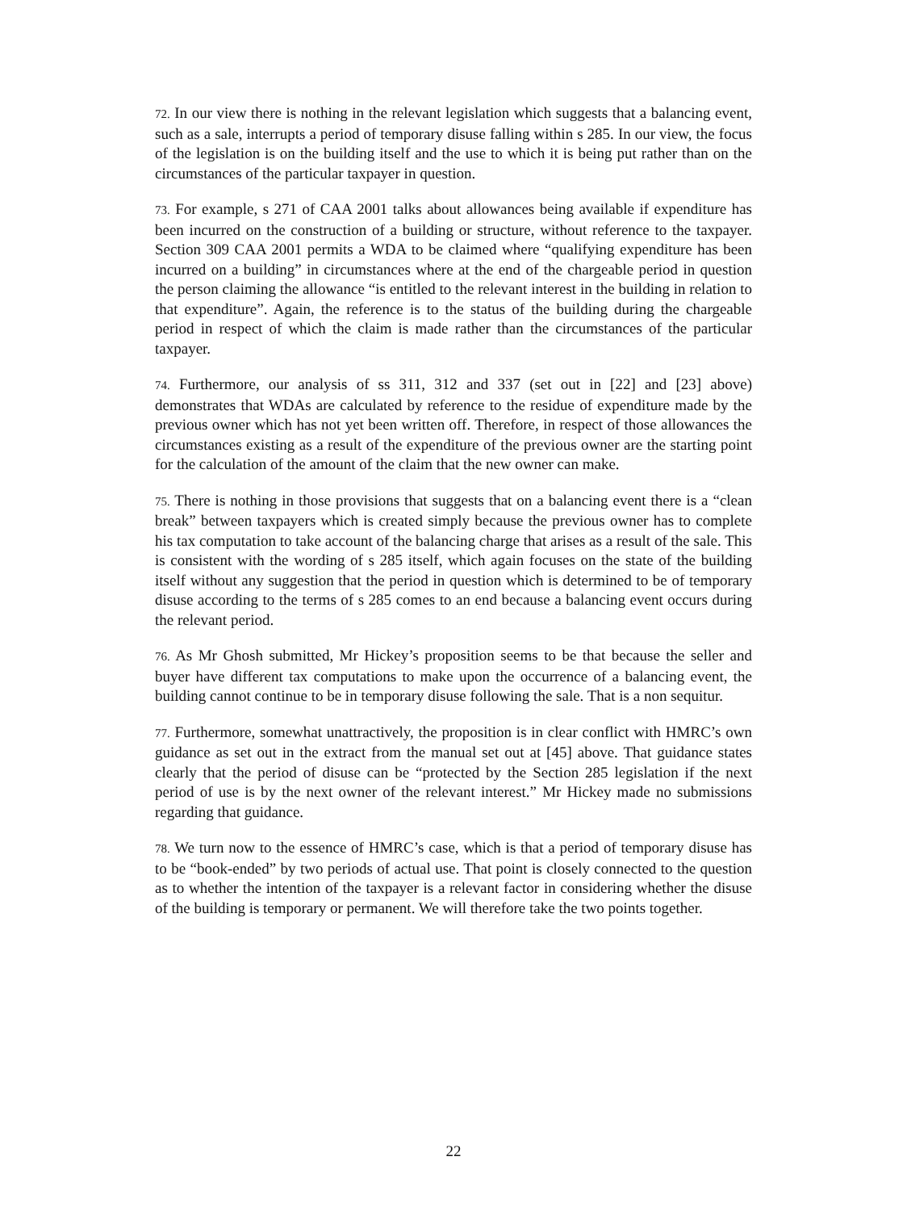72. In our view there is nothing in the relevant legislation which suggests that a balancing event, such as a sale, interrupts a period of temporary disuse falling within s 285. In our view, the focus of the legislation is on the building itself and the use to which it is being put rather than on the circumstances of the particular taxpayer in question.
73. For example, s 271 of CAA 2001 talks about allowances being available if expenditure has been incurred on the construction of a building or structure, without reference to the taxpayer. Section 309 CAA 2001 permits a WDA to be claimed where “qualifying expenditure has been incurred on a building” in circumstances where at the end of the chargeable period in question the person claiming the allowance “is entitled to the relevant interest in the building in relation to that expenditure”. Again, the reference is to the status of the building during the chargeable period in respect of which the claim is made rather than the circumstances of the particular taxpayer.
74. Furthermore, our analysis of ss 311, 312 and 337 (set out in [22] and [23] above) demonstrates that WDAs are calculated by reference to the residue of expenditure made by the previous owner which has not yet been written off. Therefore, in respect of those allowances the circumstances existing as a result of the expenditure of the previous owner are the starting point for the calculation of the amount of the claim that the new owner can make.
75. There is nothing in those provisions that suggests that on a balancing event there is a “clean break” between taxpayers which is created simply because the previous owner has to complete his tax computation to take account of the balancing charge that arises as a result of the sale. This is consistent with the wording of s 285 itself, which again focuses on the state of the building itself without any suggestion that the period in question which is determined to be of temporary disuse according to the terms of s 285 comes to an end because a balancing event occurs during the relevant period.
76. As Mr Ghosh submitted, Mr Hickey’s proposition seems to be that because the seller and buyer have different tax computations to make upon the occurrence of a balancing event, the building cannot continue to be in temporary disuse following the sale. That is a non sequitur.
77. Furthermore, somewhat unattractively, the proposition is in clear conflict with HMRC’s own guidance as set out in the extract from the manual set out at [45] above. That guidance states clearly that the period of disuse can be “protected by the Section 285 legislation if the next period of use is by the next owner of the relevant interest.” Mr Hickey made no submissions regarding that guidance.
78. We turn now to the essence of HMRC’s case, which is that a period of temporary disuse has to be “book-ended” by two periods of actual use. That point is closely connected to the question as to whether the intention of the taxpayer is a relevant factor in considering whether the disuse of the building is temporary or permanent. We will therefore take the two points together.
22